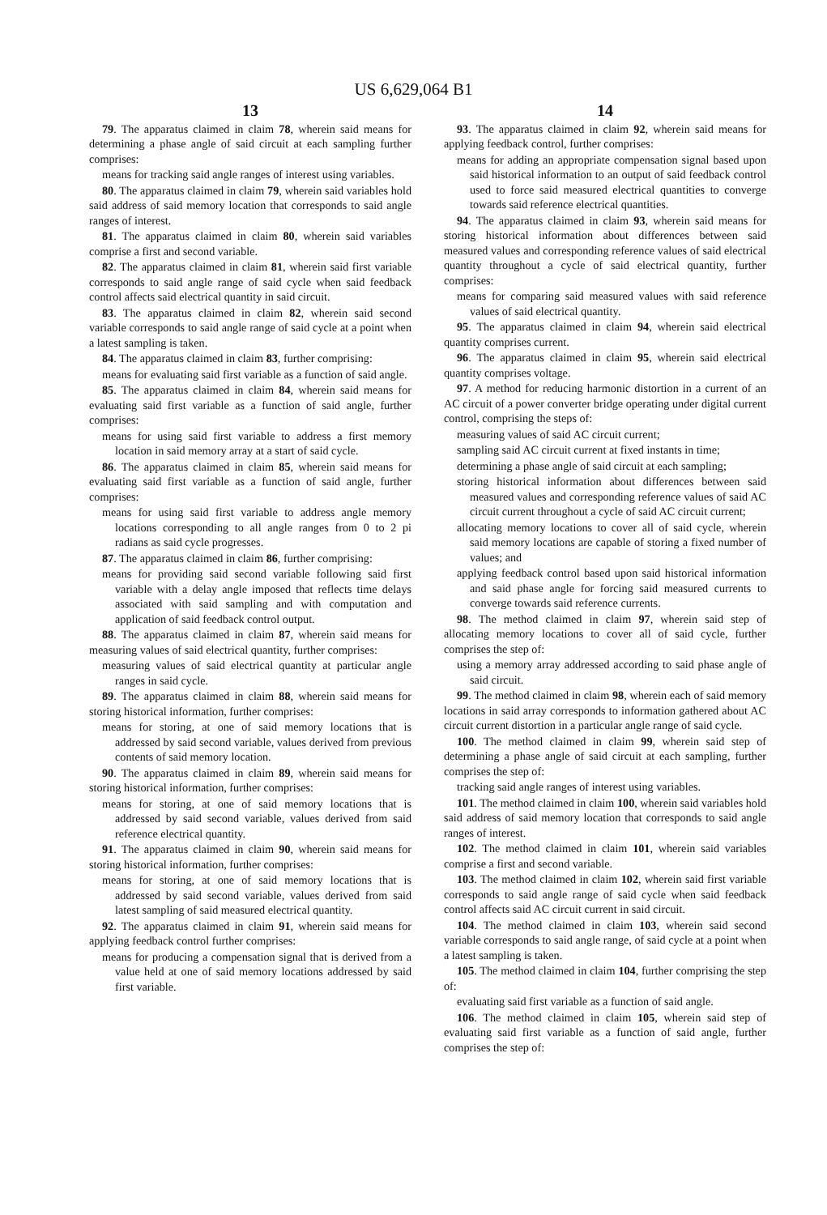US 6,629,064 B1
13
79. The apparatus claimed in claim 78, wherein said means for determining a phase angle of said circuit at each sampling further comprises:
means for tracking said angle ranges of interest using variables.
80. The apparatus claimed in claim 79, wherein said variables hold said address of said memory location that corresponds to said angle ranges of interest.
81. The apparatus claimed in claim 80, wherein said variables comprise a first and second variable.
82. The apparatus claimed in claim 81, wherein said first variable corresponds to said angle range of said cycle when said feedback control affects said electrical quantity in said circuit.
83. The apparatus claimed in claim 82, wherein said second variable corresponds to said angle range of said cycle at a point when a latest sampling is taken.
84. The apparatus claimed in claim 83, further comprising:
means for evaluating said first variable as a function of said angle.
85. The apparatus claimed in claim 84, wherein said means for evaluating said first variable as a function of said angle, further comprises:
means for using said first variable to address a first memory location in said memory array at a start of said cycle.
86. The apparatus claimed in claim 85, wherein said means for evaluating said first variable as a function of said angle, further comprises:
means for using said first variable to address angle memory locations corresponding to all angle ranges from 0 to 2 pi radians as said cycle progresses.
87. The apparatus claimed in claim 86, further comprising:
means for providing said second variable following said first variable with a delay angle imposed that reflects time delays associated with said sampling and with computation and application of said feedback control output.
88. The apparatus claimed in claim 87, wherein said means for measuring values of said electrical quantity, further comprises:
measuring values of said electrical quantity at particular angle ranges in said cycle.
89. The apparatus claimed in claim 88, wherein said means for storing historical information, further comprises:
means for storing, at one of said memory locations that is addressed by said second variable, values derived from previous contents of said memory location.
90. The apparatus claimed in claim 89, wherein said means for storing historical information, further comprises:
means for storing, at one of said memory locations that is addressed by said second variable, values derived from said reference electrical quantity.
91. The apparatus claimed in claim 90, wherein said means for storing historical information, further comprises:
means for storing, at one of said memory locations that is addressed by said second variable, values derived from said latest sampling of said measured electrical quantity.
92. The apparatus claimed in claim 91, wherein said means for applying feedback control further comprises:
means for producing a compensation signal that is derived from a value held at one of said memory locations addressed by said first variable.
14
93. The apparatus claimed in claim 92, wherein said means for applying feedback control, further comprises:
means for adding an appropriate compensation signal based upon said historical information to an output of said feedback control used to force said measured electrical quantities to converge towards said reference electrical quantities.
94. The apparatus claimed in claim 93, wherein said means for storing historical information about differences between said measured values and corresponding reference values of said electrical quantity throughout a cycle of said electrical quantity, further comprises:
means for comparing said measured values with said reference values of said electrical quantity.
95. The apparatus claimed in claim 94, wherein said electrical quantity comprises current.
96. The apparatus claimed in claim 95, wherein said electrical quantity comprises voltage.
97. A method for reducing harmonic distortion in a current of an AC circuit of a power converter bridge operating under digital current control, comprising the steps of:
measuring values of said AC circuit current;
sampling said AC circuit current at fixed instants in time;
determining a phase angle of said circuit at each sampling;
storing historical information about differences between said measured values and corresponding reference values of said AC circuit current throughout a cycle of said AC circuit current;
allocating memory locations to cover all of said cycle, wherein said memory locations are capable of storing a fixed number of values; and
applying feedback control based upon said historical information and said phase angle for forcing said measured currents to converge towards said reference currents.
98. The method claimed in claim 97, wherein said step of allocating memory locations to cover all of said cycle, further comprises the step of:
using a memory array addressed according to said phase angle of said circuit.
99. The method claimed in claim 98, wherein each of said memory locations in said array corresponds to information gathered about AC circuit current distortion in a particular angle range of said cycle.
100. The method claimed in claim 99, wherein said step of determining a phase angle of said circuit at each sampling, further comprises the step of:
tracking said angle ranges of interest using variables.
101. The method claimed in claim 100, wherein said variables hold said address of said memory location that corresponds to said angle ranges of interest.
102. The method claimed in claim 101, wherein said variables comprise a first and second variable.
103. The method claimed in claim 102, wherein said first variable corresponds to said angle range of said cycle when said feedback control affects said AC circuit current in said circuit.
104. The method claimed in claim 103, wherein said second variable corresponds to said angle range, of said cycle at a point when a latest sampling is taken.
105. The method claimed in claim 104, further comprising the step of:
evaluating said first variable as a function of said angle.
106. The method claimed in claim 105, wherein said step of evaluating said first variable as a function of said angle, further comprises the step of: